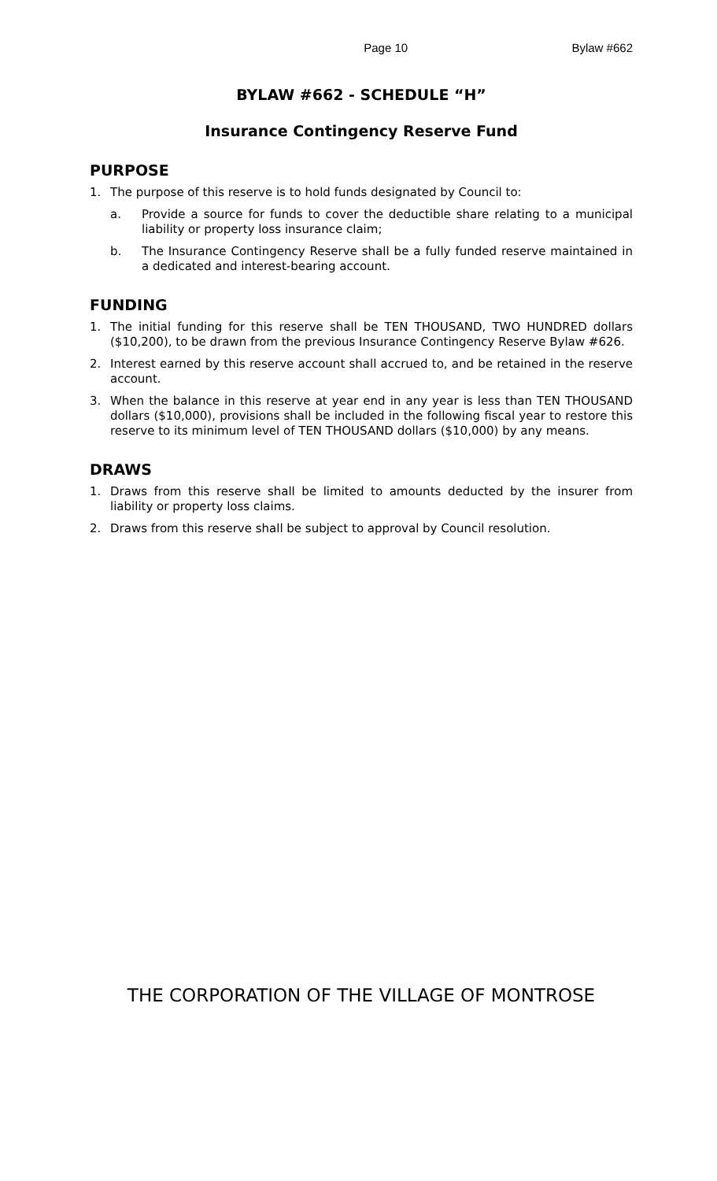Page 10 Bylaw #662
BYLAW #662 - SCHEDULE “H”
Insurance Contingency Reserve Fund
PURPOSE
1. The purpose of this reserve is to hold funds designated by Council to:
a. Provide a source for funds to cover the deductible share relating to a municipal liability or property loss insurance claim;
b. The Insurance Contingency Reserve shall be a fully funded reserve maintained in a dedicated and interest-bearing account.
FUNDING
1. The initial funding for this reserve shall be TEN THOUSAND, TWO HUNDRED dollars ($10,200), to be drawn from the previous Insurance Contingency Reserve Bylaw #626.
2. Interest earned by this reserve account shall accrued to, and be retained in the reserve account.
3. When the balance in this reserve at year end in any year is less than TEN THOUSAND dollars ($10,000), provisions shall be included in the following fiscal year to restore this reserve to its minimum level of TEN THOUSAND dollars ($10,000) by any means.
DRAWS
1. Draws from this reserve shall be limited to amounts deducted by the insurer from liability or property loss claims.
2. Draws from this reserve shall be subject to approval by Council resolution.
THE CORPORATION OF THE VILLAGE OF MONTROSE